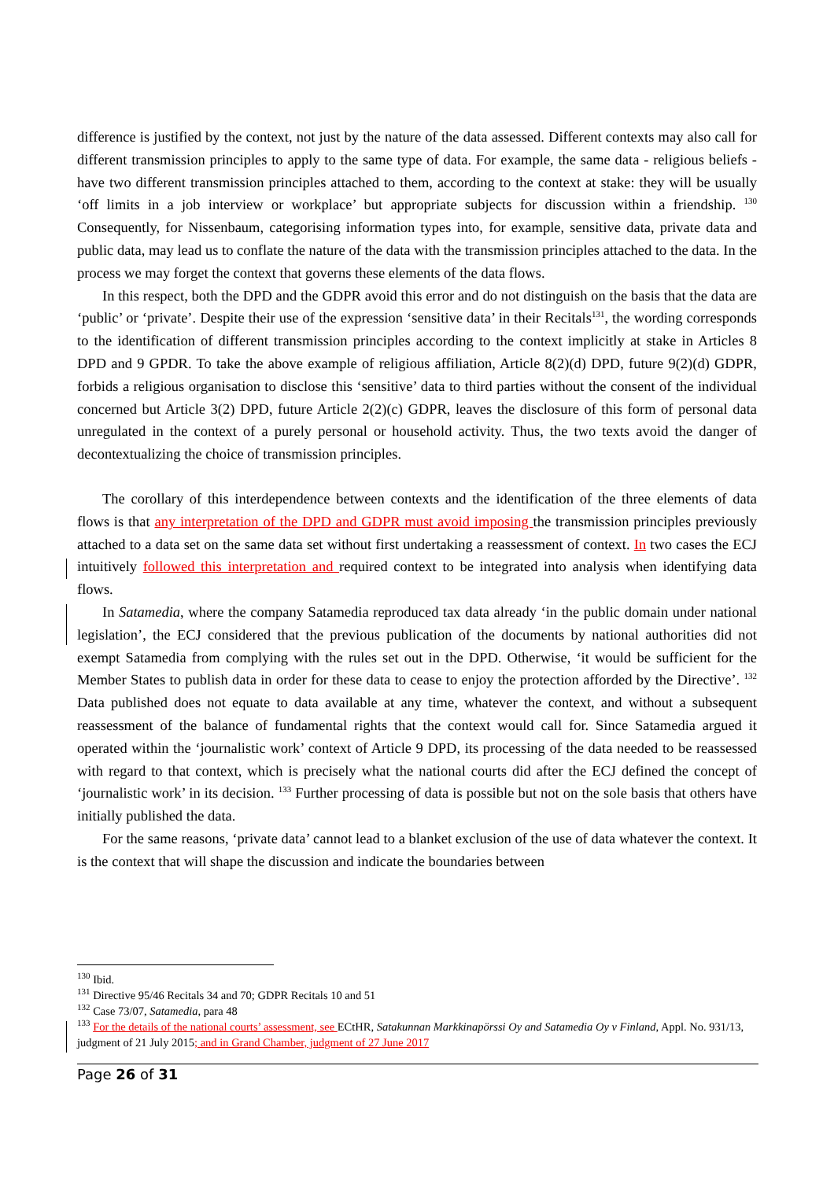difference is justified by the context, not just by the nature of the data assessed. Different contexts may also call for different transmission principles to apply to the same type of data. For example, the same data - religious beliefs - have two different transmission principles attached to them, according to the context at stake: they will be usually ‘off limits in a job interview or workplace’ but appropriate subjects for discussion within a friendship. <sup>130</sup> Consequently, for Nissenbaum, categorising information types into, for example, sensitive data, private data and public data, may lead us to conflate the nature of the data with the transmission principles attached to the data. In the process we may forget the context that governs these elements of the data flows.
In this respect, both the DPD and the GDPR avoid this error and do not distinguish on the basis that the data are ‘public’ or ‘private’. Despite their use of the expression ‘sensitive data’ in their Recitals<sup>131</sup>, the wording corresponds to the identification of different transmission principles according to the context implicitly at stake in Articles 8 DPD and 9 GPDR. To take the above example of religious affiliation, Article 8(2)(d) DPD, future 9(2)(d) GDPR, forbids a religious organisation to disclose this ‘sensitive’ data to third parties without the consent of the individual concerned but Article 3(2) DPD, future Article 2(2)(c) GDPR, leaves the disclosure of this form of personal data unregulated in the context of a purely personal or household activity. Thus, the two texts avoid the danger of decontextualizing the choice of transmission principles.
The corollary of this interdependence between contexts and the identification of the three elements of data flows is that any interpretation of the DPD and GDPR must avoid imposing the transmission principles previously attached to a data set on the same data set without first undertaking a reassessment of context. In two cases the ECJ intuitively followed this interpretation and required context to be integrated into analysis when identifying data flows.
In Satamedia, where the company Satamedia reproduced tax data already ‘in the public domain under national legislation’, the ECJ considered that the previous publication of the documents by national authorities did not exempt Satamedia from complying with the rules set out in the DPD. Otherwise, ‘it would be sufficient for the Member States to publish data in order for these data to cease to enjoy the protection afforded by the Directive’. <sup>132</sup> Data published does not equate to data available at any time, whatever the context, and without a subsequent reassessment of the balance of fundamental rights that the context would call for. Since Satamedia argued it operated within the ‘journalistic work’ context of Article 9 DPD, its processing of the data needed to be reassessed with regard to that context, which is precisely what the national courts did after the ECJ defined the concept of ‘journalistic work’ in its decision. <sup>133</sup> Further processing of data is possible but not on the sole basis that others have initially published the data.
For the same reasons, ‘private data’ cannot lead to a blanket exclusion of the use of data whatever the context. It is the context that will shape the discussion and indicate the boundaries between
<sup>130</sup> Ibid.
<sup>131</sup> Directive 95/46 Recitals 34 and 70; GDPR Recitals 10 and 51
<sup>132</sup> Case 73/07, Satamedia, para 48
<sup>133</sup> For the details of the national courts’ assessment, see ECtHR, Satakunnan Markkinapörssi Oy and Satamedia Oy v Finland, Appl. No. 931/13, judgment of 21 July 2015; and in Grand Chamber, judgment of 27 June 2017
Page 26 of 31